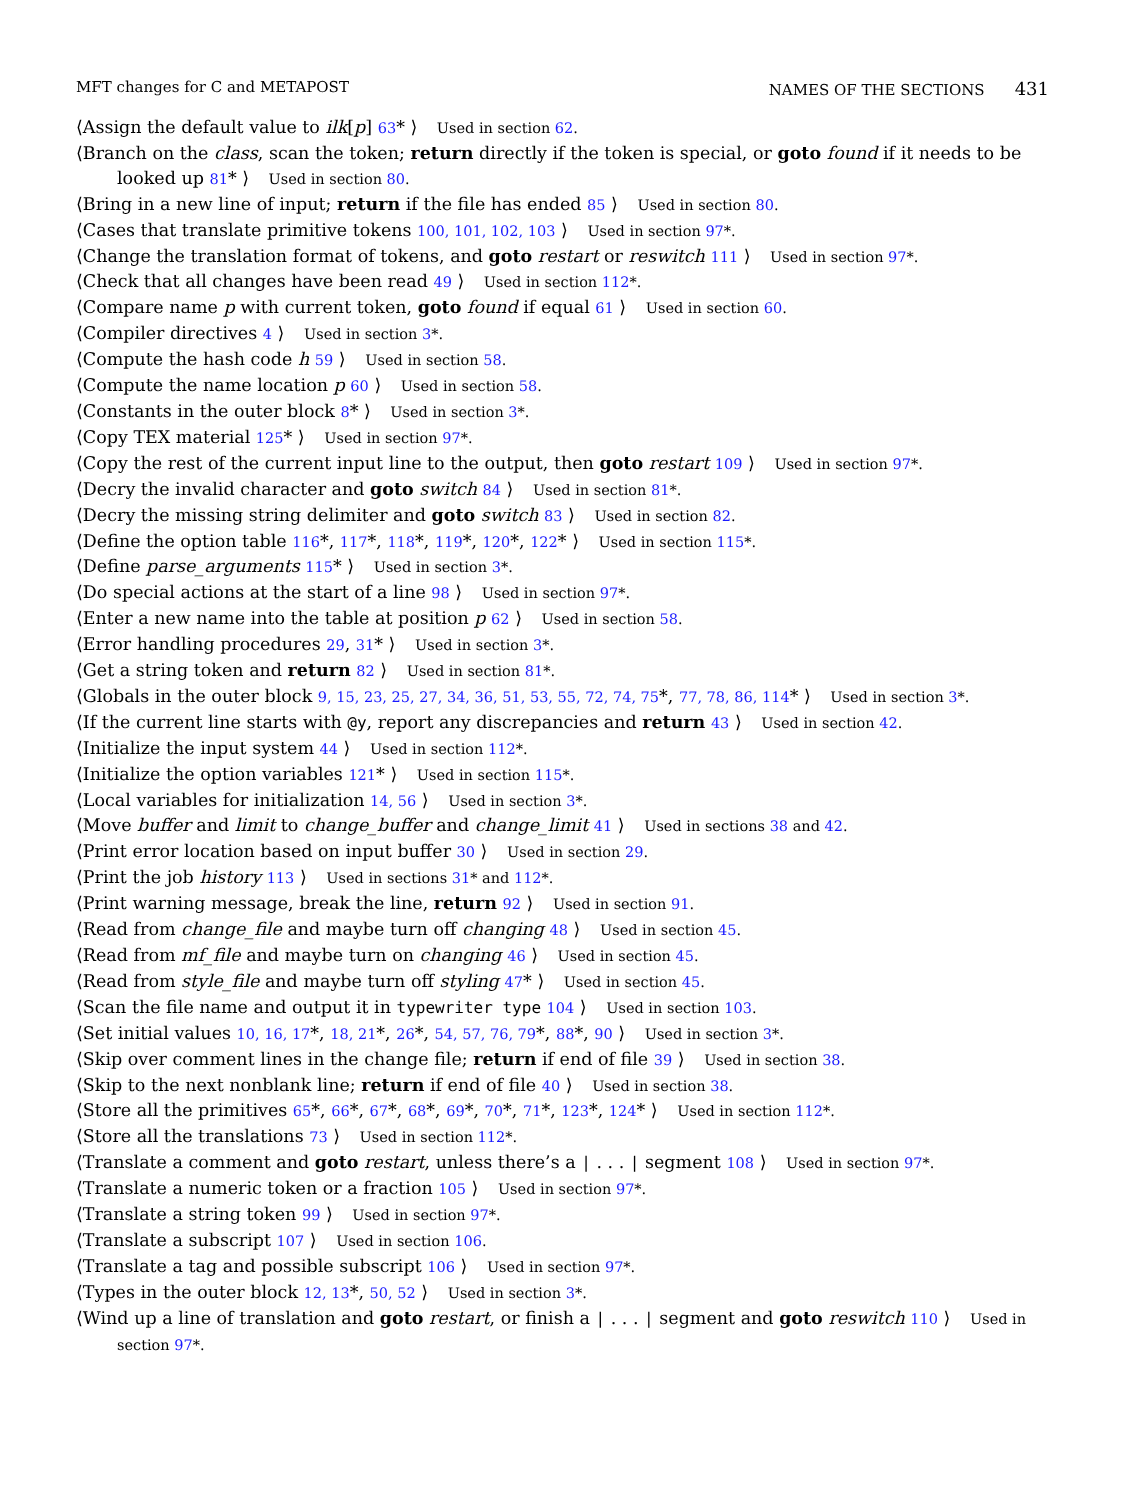MFT changes for C and METAPOST NAMES OF THE SECTIONS 431
⟨Assign the default value to ilk[p] 63* ⟩ Used in section 62.
⟨Branch on the class, scan the token; return directly if the token is special, or goto found if it needs to be looked up 81* ⟩ Used in section 80.
⟨Bring in a new line of input; return if the file has ended 85 ⟩ Used in section 80.
⟨Cases that translate primitive tokens 100, 101, 102, 103 ⟩ Used in section 97*.
⟨Change the translation format of tokens, and goto restart or reswitch 111 ⟩ Used in section 97*.
⟨Check that all changes have been read 49 ⟩ Used in section 112*.
⟨Compare name p with current token, goto found if equal 61 ⟩ Used in section 60.
⟨Compiler directives 4 ⟩ Used in section 3*.
⟨Compute the hash code h 59 ⟩ Used in section 58.
⟨Compute the name location p 60 ⟩ Used in section 58.
⟨Constants in the outer block 8* ⟩ Used in section 3*.
⟨Copy TEX material 125* ⟩ Used in section 97*.
⟨Copy the rest of the current input line to the output, then goto restart 109 ⟩ Used in section 97*.
⟨Decry the invalid character and goto switch 84 ⟩ Used in section 81*.
⟨Decry the missing string delimiter and goto switch 83 ⟩ Used in section 82.
⟨Define the option table 116*, 117*, 118*, 119*, 120*, 122* ⟩ Used in section 115*.
⟨Define parse_arguments 115* ⟩ Used in section 3*.
⟨Do special actions at the start of a line 98 ⟩ Used in section 97*.
⟨Enter a new name into the table at position p 62 ⟩ Used in section 58.
⟨Error handling procedures 29, 31* ⟩ Used in section 3*.
⟨Get a string token and return 82 ⟩ Used in section 81*.
⟨Globals in the outer block 9, 15, 23, 25, 27, 34, 36, 51, 53, 55, 72, 74, 75*, 77, 78, 86, 114* ⟩ Used in section 3*.
⟨If the current line starts with @y, report any discrepancies and return 43 ⟩ Used in section 42.
⟨Initialize the input system 44 ⟩ Used in section 112*.
⟨Initialize the option variables 121* ⟩ Used in section 115*.
⟨Local variables for initialization 14, 56 ⟩ Used in section 3*.
⟨Move buffer and limit to change_buffer and change_limit 41 ⟩ Used in sections 38 and 42.
⟨Print error location based on input buffer 30 ⟩ Used in section 29.
⟨Print the job history 113 ⟩ Used in sections 31* and 112*.
⟨Print warning message, break the line, return 92 ⟩ Used in section 91.
⟨Read from change_file and maybe turn off changing 48 ⟩ Used in section 45.
⟨Read from mf_file and maybe turn on changing 46 ⟩ Used in section 45.
⟨Read from style_file and maybe turn off styling 47* ⟩ Used in section 45.
⟨Scan the file name and output it in typewriter type 104 ⟩ Used in section 103.
⟨Set initial values 10, 16, 17*, 18, 21*, 26*, 54, 57, 76, 79*, 88*, 90 ⟩ Used in section 3*.
⟨Skip over comment lines in the change file; return if end of file 39 ⟩ Used in section 38.
⟨Skip to the next nonblank line; return if end of file 40 ⟩ Used in section 38.
⟨Store all the primitives 65*, 66*, 67*, 68*, 69*, 70*, 71*, 123*, 124* ⟩ Used in section 112*.
⟨Store all the translations 73 ⟩ Used in section 112*.
⟨Translate a comment and goto restart, unless there’s a | . . . | segment 108 ⟩ Used in section 97*.
⟨Translate a numeric token or a fraction 105 ⟩ Used in section 97*.
⟨Translate a string token 99 ⟩ Used in section 97*.
⟨Translate a subscript 107 ⟩ Used in section 106.
⟨Translate a tag and possible subscript 106 ⟩ Used in section 97*.
⟨Types in the outer block 12, 13*, 50, 52 ⟩ Used in section 3*.
⟨Wind up a line of translation and goto restart, or finish a | . . . | segment and goto reswitch 110 ⟩ Used in section 97*.